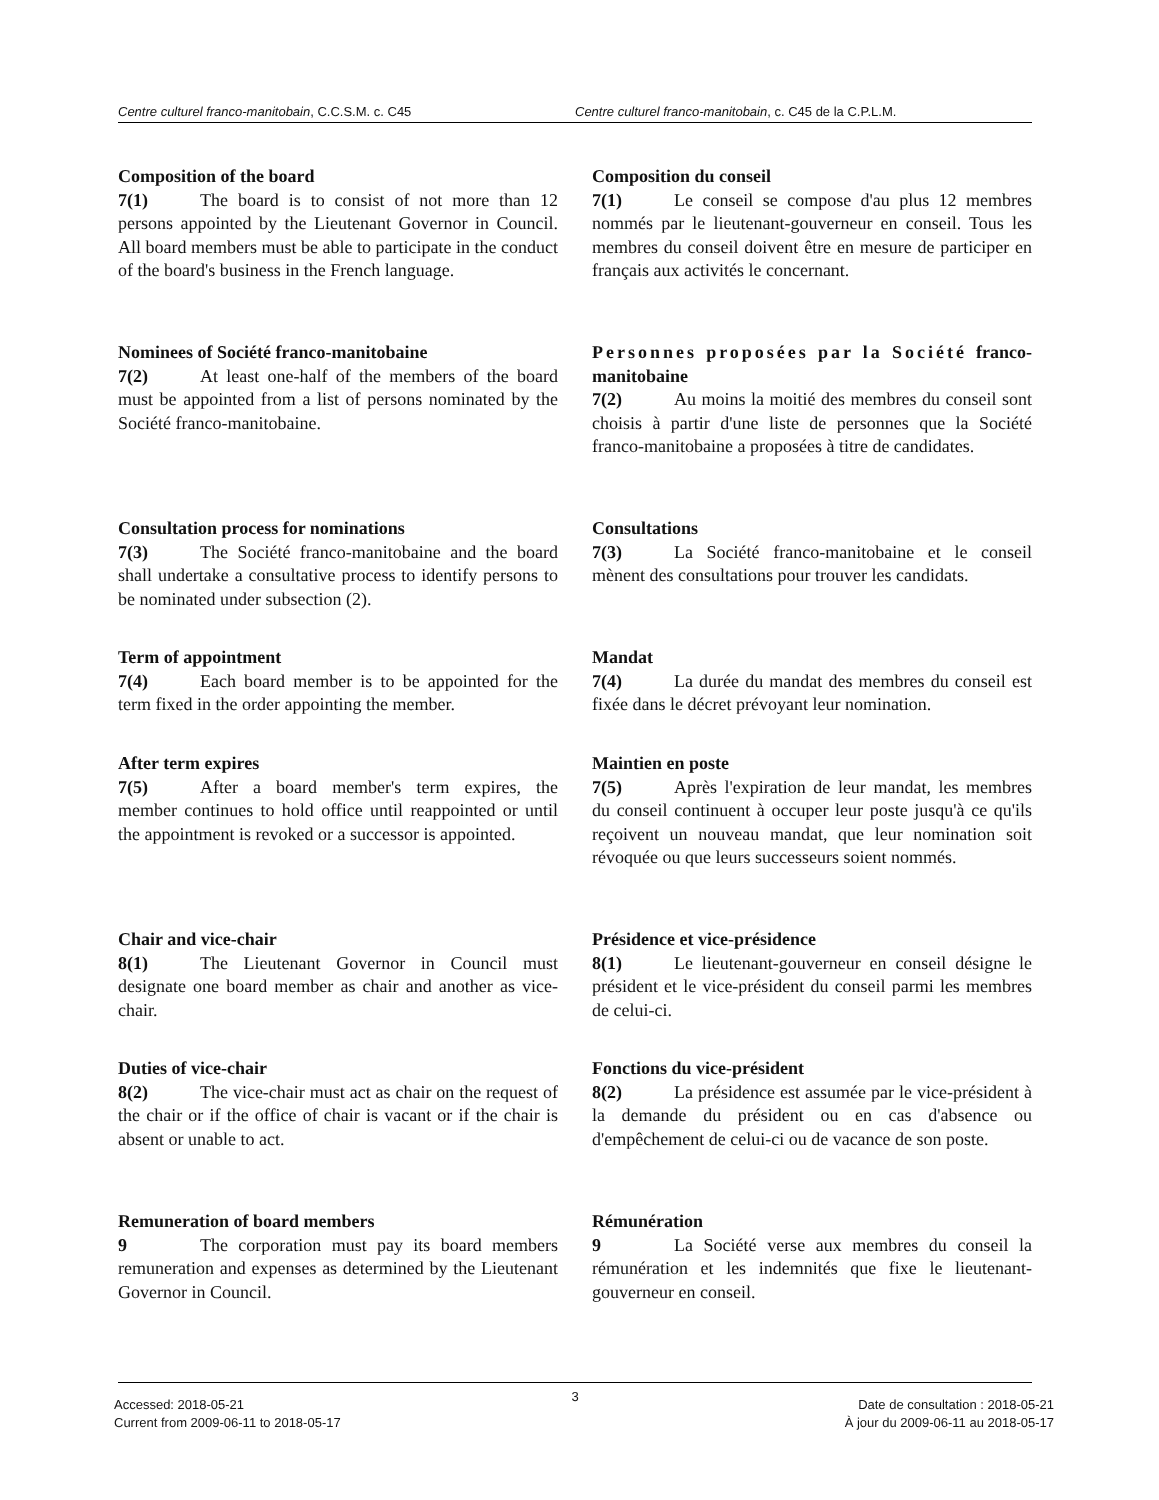Centre culturel franco-manitobain, C.C.S.M. c. C45 Centre culturel franco-manitobain, c. C45 de la C.P.L.M.
Composition of the board
7(1) The board is to consist of not more than 12 persons appointed by the Lieutenant Governor in Council. All board members must be able to participate in the conduct of the board's business in the French language.
Composition du conseil
7(1) Le conseil se compose d'au plus 12 membres nommés par le lieutenant-gouverneur en conseil. Tous les membres du conseil doivent être en mesure de participer en français aux activités le concernant.
Nominees of Société franco-manitobaine
7(2) At least one-half of the members of the board must be appointed from a list of persons nominated by the Société franco-manitobaine.
Personnes proposées par la Société franco-manitobaine
7(2) Au moins la moitié des membres du conseil sont choisis à partir d'une liste de personnes que la Société franco-manitobaine a proposées à titre de candidates.
Consultation process for nominations
7(3) The Société franco-manitobaine and the board shall undertake a consultative process to identify persons to be nominated under subsection (2).
Consultations
7(3) La Société franco-manitobaine et le conseil mènent des consultations pour trouver les candidats.
Term of appointment
7(4) Each board member is to be appointed for the term fixed in the order appointing the member.
Mandat
7(4) La durée du mandat des membres du conseil est fixée dans le décret prévoyant leur nomination.
After term expires
7(5) After a board member's term expires, the member continues to hold office until reappointed or until the appointment is revoked or a successor is appointed.
Maintien en poste
7(5) Après l'expiration de leur mandat, les membres du conseil continuent à occuper leur poste jusqu'à ce qu'ils reçoivent un nouveau mandat, que leur nomination soit révoquée ou que leurs successeurs soient nommés.
Chair and vice-chair
8(1) The Lieutenant Governor in Council must designate one board member as chair and another as vice-chair.
Présidence et vice-présidence
8(1) Le lieutenant-gouverneur en conseil désigne le président et le vice-président du conseil parmi les membres de celui-ci.
Duties of vice-chair
8(2) The vice-chair must act as chair on the request of the chair or if the office of chair is vacant or if the chair is absent or unable to act.
Fonctions du vice-président
8(2) La présidence est assumée par le vice-président à la demande du président ou en cas d'absence ou d'empêchement de celui-ci ou de vacance de son poste.
Remuneration of board members
9 The corporation must pay its board members remuneration and expenses as determined by the Lieutenant Governor in Council.
Rémunération
9 La Société verse aux membres du conseil la rémunération et les indemnités que fixe le lieutenant-gouverneur en conseil.
3
Accessed: 2018-05-21
Current from 2009-06-11 to 2018-05-17
Date de consultation : 2018-05-21
À jour du 2009-06-11 au 2018-05-17